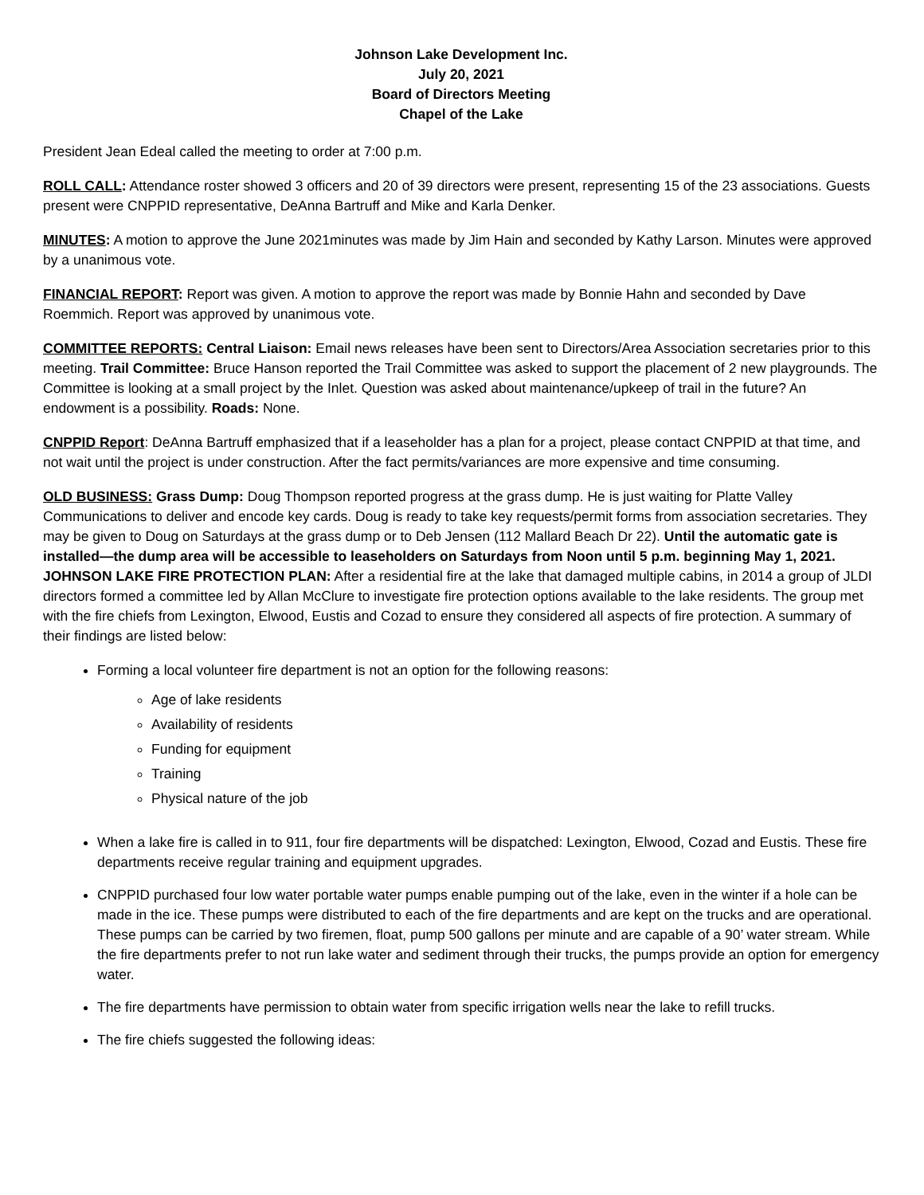Johnson Lake Development Inc.
July 20, 2021
Board of Directors Meeting
Chapel of the Lake
President Jean Edeal called the meeting to order at 7:00 p.m.
ROLL CALL: Attendance roster showed 3 officers and 20 of 39 directors were present, representing 15 of the 23 associations. Guests present were CNPPID representative, DeAnna Bartruff and Mike and Karla Denker.
MINUTES: A motion to approve the June 2021minutes was made by Jim Hain and seconded by Kathy Larson. Minutes were approved by a unanimous vote.
FINANCIAL REPORT: Report was given. A motion to approve the report was made by Bonnie Hahn and seconded by Dave Roemmich. Report was approved by unanimous vote.
COMMITTEE REPORTS: Central Liaison: Email news releases have been sent to Directors/Area Association secretaries prior to this meeting. Trail Committee: Bruce Hanson reported the Trail Committee was asked to support the placement of 2 new playgrounds. The Committee is looking at a small project by the Inlet. Question was asked about maintenance/upkeep of trail in the future? An endowment is a possibility. Roads: None.
CNPPID Report: DeAnna Bartruff emphasized that if a leaseholder has a plan for a project, please contact CNPPID at that time, and not wait until the project is under construction. After the fact permits/variances are more expensive and time consuming.
OLD BUSINESS: Grass Dump: Doug Thompson reported progress at the grass dump. He is just waiting for Platte Valley Communications to deliver and encode key cards. Doug is ready to take key requests/permit forms from association secretaries. They may be given to Doug on Saturdays at the grass dump or to Deb Jensen (112 Mallard Beach Dr 22). Until the automatic gate is installed—the dump area will be accessible to leaseholders on Saturdays from Noon until 5 p.m. beginning May 1, 2021. JOHNSON LAKE FIRE PROTECTION PLAN: After a residential fire at the lake that damaged multiple cabins, in 2014 a group of JLDI directors formed a committee led by Allan McClure to investigate fire protection options available to the lake residents. The group met with the fire chiefs from Lexington, Elwood, Eustis and Cozad to ensure they considered all aspects of fire protection. A summary of their findings are listed below:
Forming a local volunteer fire department is not an option for the following reasons:
Age of lake residents
Availability of residents
Funding for equipment
Training
Physical nature of the job
When a lake fire is called in to 911, four fire departments will be dispatched: Lexington, Elwood, Cozad and Eustis. These fire departments receive regular training and equipment upgrades.
CNPPID purchased four low water portable water pumps enable pumping out of the lake, even in the winter if a hole can be made in the ice. These pumps were distributed to each of the fire departments and are kept on the trucks and are operational. These pumps can be carried by two firemen, float, pump 500 gallons per minute and are capable of a 90’ water stream. While the fire departments prefer to not run lake water and sediment through their trucks, the pumps provide an option for emergency water.
The fire departments have permission to obtain water from specific irrigation wells near the lake to refill trucks.
The fire chiefs suggested the following ideas: